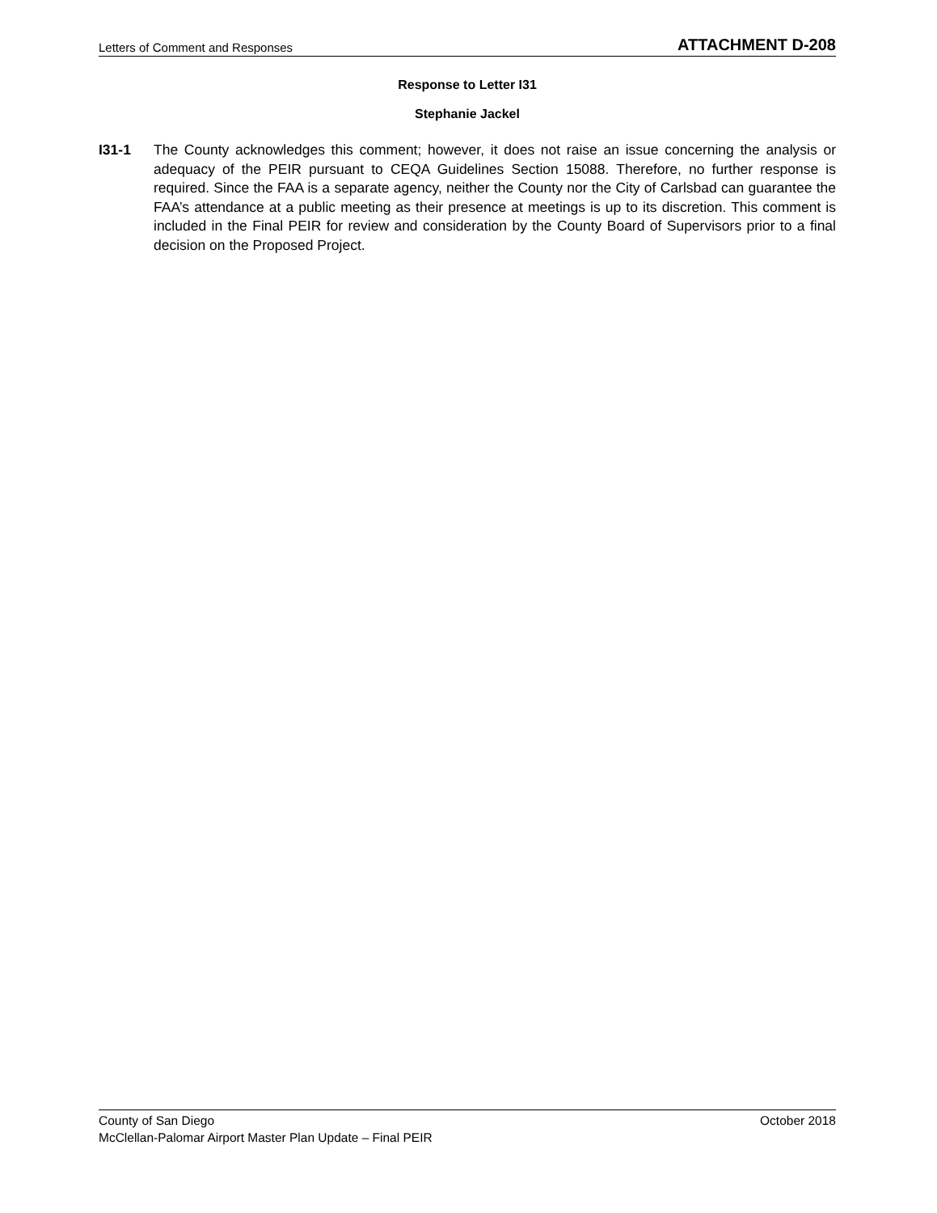Letters of Comment and Responses ATTACHMENT D-208
Response to Letter I31
Stephanie Jackel
I31-1 The County acknowledges this comment; however, it does not raise an issue concerning the analysis or adequacy of the PEIR pursuant to CEQA Guidelines Section 15088. Therefore, no further response is required. Since the FAA is a separate agency, neither the County nor the City of Carlsbad can guarantee the FAA’s attendance at a public meeting as their presence at meetings is up to its discretion. This comment is included in the Final PEIR for review and consideration by the County Board of Supervisors prior to a final decision on the Proposed Project.
County of San Diego October 2018
McClellan-Palomar Airport Master Plan Update – Final PEIR